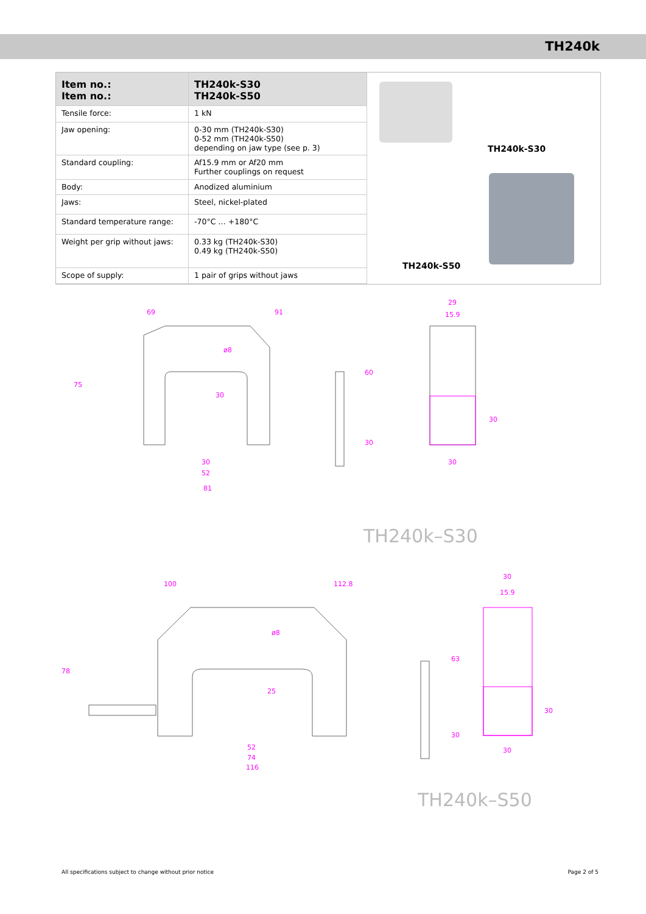TH240k
| Item no.: Item no.: | TH240k-S30 TH240k-S50 |
| --- | --- |
| Tensile force: | 1 kN |
| Jaw opening: | 0-30 mm (TH240k-S30) 0-52 mm (TH240k-S50) depending on jaw type (see p. 3) |
| Standard coupling: | Af15.9 mm or Af20 mm Further couplings on request |
| Body: | Anodized aluminium |
| Jaws: | Steel, nickel-plated |
| Standard temperature range: | -70°C … +180°C |
| Weight per grip without jaws: | 0.33 kg (TH240k-S30) 0.49 kg (TH240k-S50) |
| Scope of supply: | 1 pair of grips without jaws |
TH240k-S30
TH240k-S50
69 91
75
60
30
30
ø8
30
52
81
29
15.9
30
30
TH240k–S30
100 112.8
78
63
30
25
ø8
52
74
116
30
15.9
30
30
TH240k–S50
All specifications subject to change without prior notice Page 2 of 5